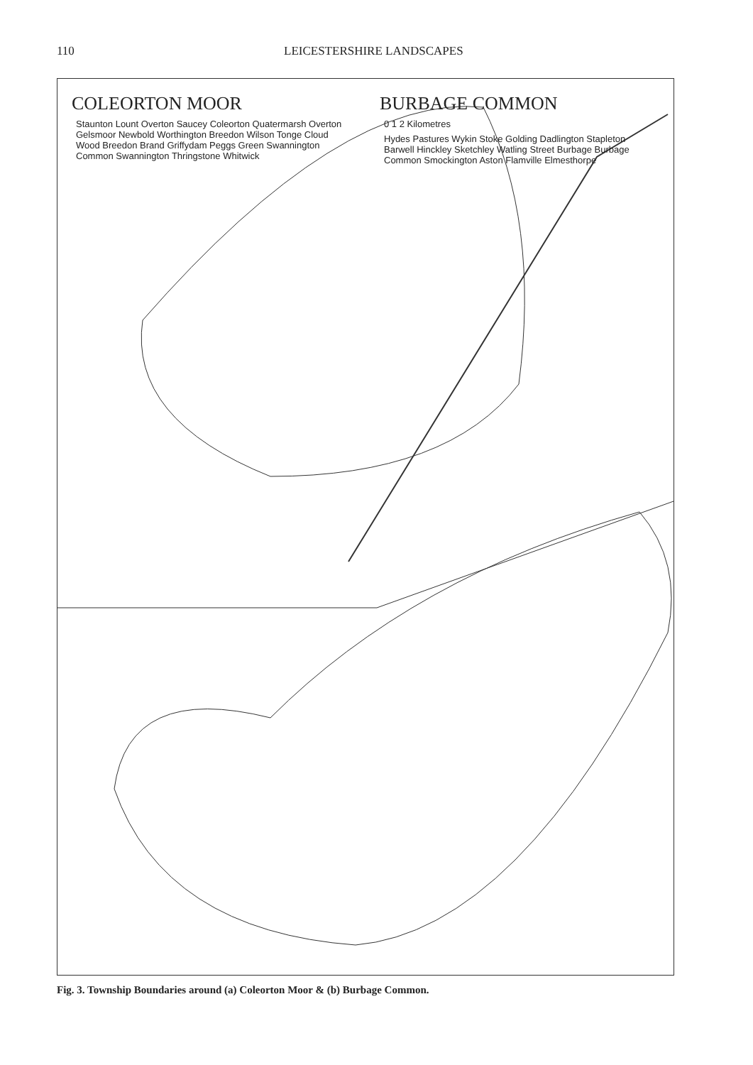110 LEICESTERSHIRE LANDSCAPES
COLEORTON MOOR
Staunton Lount Overton Saucey Coleorton Quatermarsh Overton Gelsmoor Newbold Worthington Breedon Wilson Tonge Cloud Wood Breedon Brand Griffydam Peggs Green Swannington Common Swannington Thringstone Whitwick
BURBAGE COMMON
0 1 2 Kilometres
Hydes Pastures Wykin Stoke Golding Dadlington Stapleton Barwell Hinckley Sketchley Watling Street Burbage Burbage Common Smockington Aston Flamville Elmesthorpe
Fig. 3. Township Boundaries around (a) Coleorton Moor & (b) Burbage Common.